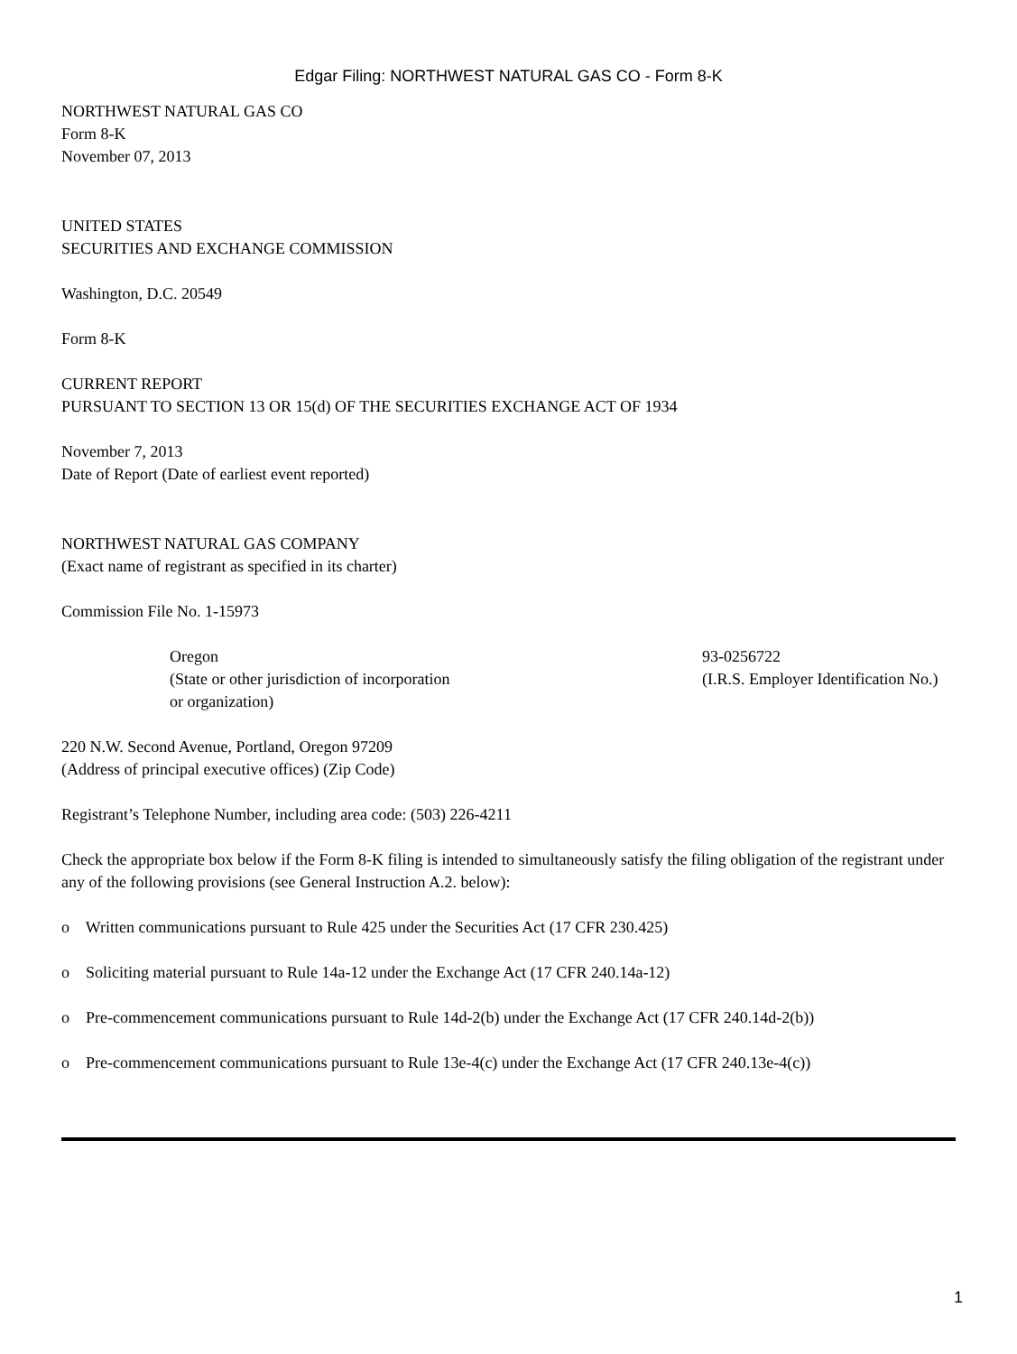Edgar Filing: NORTHWEST NATURAL GAS CO - Form 8-K
NORTHWEST NATURAL GAS CO
Form 8-K
November 07, 2013
UNITED STATES
SECURITIES AND EXCHANGE COMMISSION
Washington, D.C. 20549
Form 8-K
CURRENT REPORT
PURSUANT TO SECTION 13 OR 15(d) OF THE SECURITIES EXCHANGE ACT OF 1934
November 7, 2013
Date of Report (Date of earliest event reported)
NORTHWEST NATURAL GAS COMPANY
(Exact name of registrant as specified in its charter)
Commission File No. 1-15973
| Oregon (State or other jurisdiction of incorporation or organization) | 93-0256722 (I.R.S. Employer Identification No.) |
220 N.W. Second Avenue, Portland, Oregon 97209
(Address of principal executive offices) (Zip Code)
Registrant’s Telephone Number, including area code: (503) 226-4211
Check the appropriate box below if the Form 8-K filing is intended to simultaneously satisfy the filing obligation of the registrant under any of the following provisions (see General Instruction A.2. below):
o Written communications pursuant to Rule 425 under the Securities Act (17 CFR 230.425)
o Soliciting material pursuant to Rule 14a-12 under the Exchange Act (17 CFR 240.14a-12)
o Pre-commencement communications pursuant to Rule 14d-2(b) under the Exchange Act (17 CFR 240.14d-2(b))
o Pre-commencement communications pursuant to Rule 13e-4(c) under the Exchange Act (17 CFR 240.13e-4(c))
1